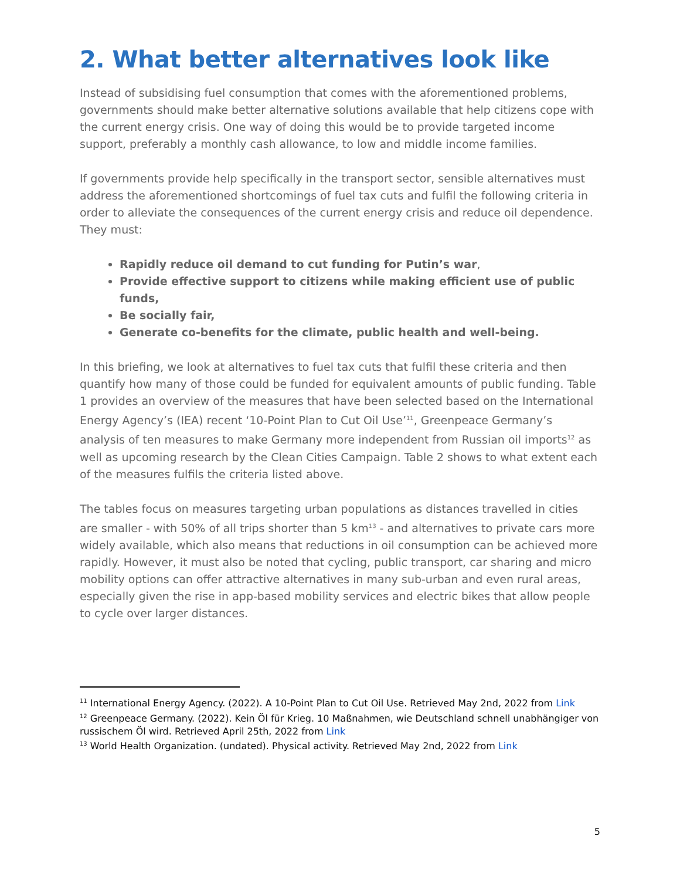2. What better alternatives look like
Instead of subsidising fuel consumption that comes with the aforementioned problems, governments should make better alternative solutions available that help citizens cope with the current energy crisis. One way of doing this would be to provide targeted income support, preferably a monthly cash allowance, to low and middle income families.
If governments provide help specifically in the transport sector, sensible alternatives must address the aforementioned shortcomings of fuel tax cuts and fulfil the following criteria in order to alleviate the consequences of the current energy crisis and reduce oil dependence. They must:
Rapidly reduce oil demand to cut funding for Putin’s war,
Provide effective support to citizens while making efficient use of public funds,
Be socially fair,
Generate co-benefits for the climate, public health and well-being.
In this briefing, we look at alternatives to fuel tax cuts that fulfil these criteria and then quantify how many of those could be funded for equivalent amounts of public funding. Table 1 provides an overview of the measures that have been selected based on the International Energy Agency’s (IEA) recent ‘10-Point Plan to Cut Oil Use’<sup>11</sup>, Greenpeace Germany’s analysis of ten measures to make Germany more independent from Russian oil imports<sup>12</sup> as well as upcoming research by the Clean Cities Campaign. Table 2 shows to what extent each of the measures fulfils the criteria listed above.
The tables focus on measures targeting urban populations as distances travelled in cities are smaller - with 50% of all trips shorter than 5 km<sup>13</sup> - and alternatives to private cars more widely available, which also means that reductions in oil consumption can be achieved more rapidly. However, it must also be noted that cycling, public transport, car sharing and micro mobility options can offer attractive alternatives in many sub-urban and even rural areas, especially given the rise in app-based mobility services and electric bikes that allow people to cycle over larger distances.
<sup>11</sup> International Energy Agency. (2022). A 10-Point Plan to Cut Oil Use. Retrieved May 2nd, 2022 from Link
<sup>12</sup> Greenpeace Germany. (2022). Kein Öl für Krieg. 10 Maßnahmen, wie Deutschland schnell unabhängiger von russischem Öl wird. Retrieved April 25th, 2022 from Link
<sup>13</sup> World Health Organization. (undated). Physical activity. Retrieved May 2nd, 2022 from Link
5